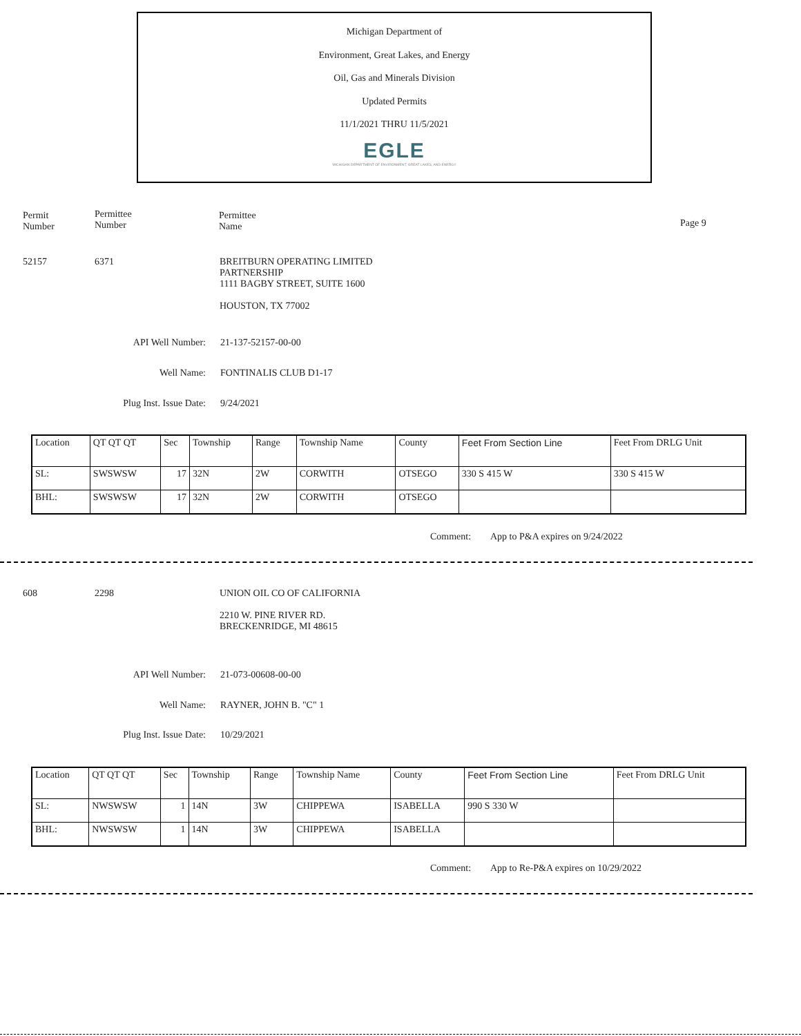Michigan Department of
Environment, Great Lakes, and Energy
Oil, Gas and Minerals Division
Updated Permits
11/1/2021 THRU 11/5/2021
EGLE
MICHIGAN DEPARTMENT OF ENVIRONMENT, GREAT LAKES, AND ENERGY
Permit
Number
Permittee
Number
Permittee
Name
Page 9
52157 6371
BREITBURN OPERATING LIMITED
PARTNERSHIP
1111 BAGBY STREET, SUITE 1600
HOUSTON, TX 77002
API Well Number: 21-137-52157-00-00
Well Name: FONTINALIS CLUB D1-17
Plug Inst. Issue Date: 9/24/2021
| Location | QT QT QT | Sec | Township | Range | Township Name | County | Feet From Section Line | Feet From DRLG Unit |
| SL: | SWSWSW | 17 | 32N | 2W | CORWITH | OTSEGO | 330 S 415 W | 330 S 415 W |
| BHL: | SWSWSW | 17 | 32N | 2W | CORWITH | OTSEGO | | |
Comment:
App to P&A expires on 9/24/2022
608 2298
UNION OIL CO OF CALIFORNIA
2210 W. PINE RIVER RD.
BRECKENRIDGE, MI 48615
API Well Number: 21-073-00608-00-00
Well Name: RAYNER, JOHN B. "C" 1
Plug Inst. Issue Date: 10/29/2021
| Location | QT QT QT | Sec | Township | Range | Township Name | County | Feet From Section Line | Feet From DRLG Unit |
| SL: | NWSWSW | 1 | 14N | 3W | CHIPPEWA | ISABELLA | 990 S 330 W | |
| BHL: | NWSWSW | 1 | 14N | 3W | CHIPPEWA | ISABELLA | | |
Comment:
App to Re-P&A expires on 10/29/2022